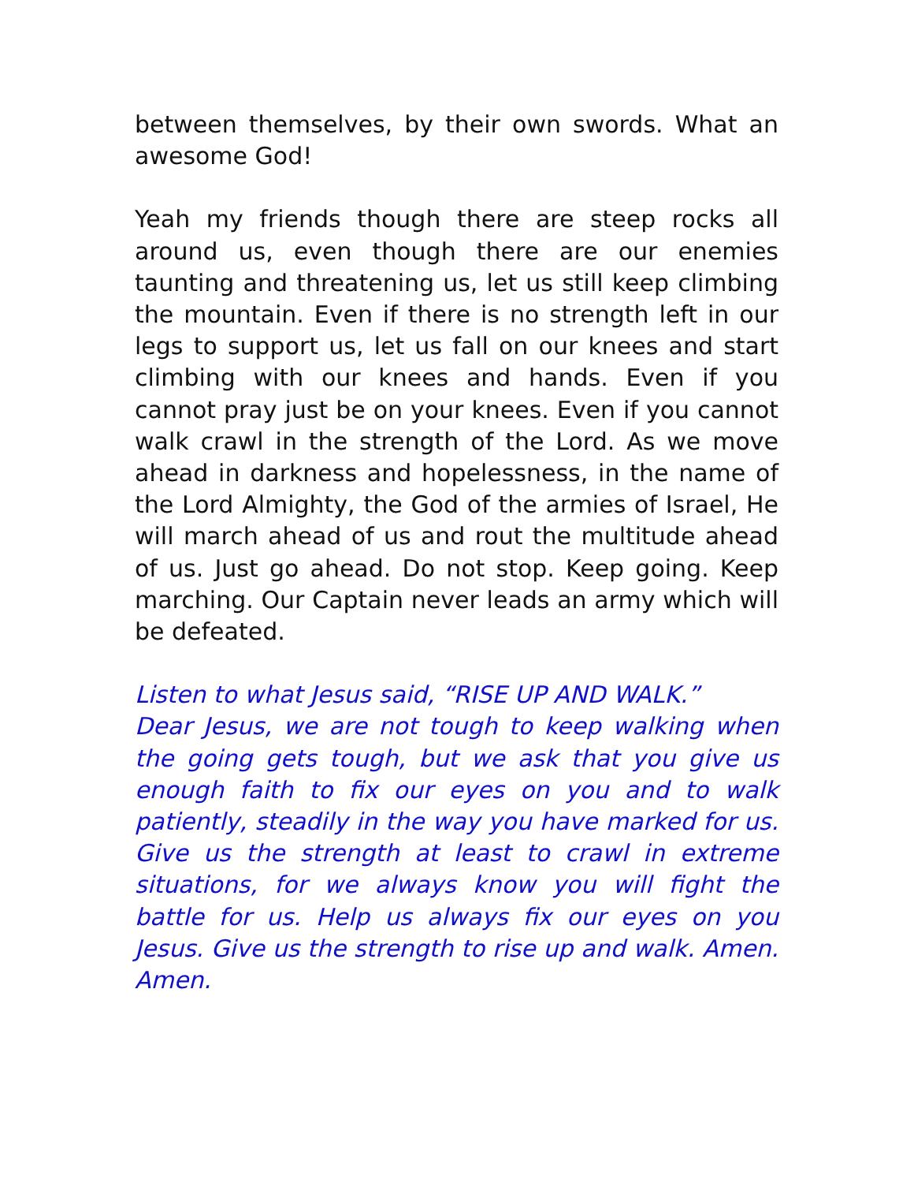between themselves, by their own swords. What an awesome God!
Yeah my friends though there are steep rocks all around us, even though there are our enemies taunting and threatening us, let us still keep climbing the mountain. Even if there is no strength left in our legs to support us, let us fall on our knees and start climbing with our knees and hands. Even if you cannot pray just be on your knees. Even if you cannot walk crawl in the strength of the Lord. As we move ahead in darkness and hopelessness, in the name of the Lord Almighty, the God of the armies of Israel, He will march ahead of us and rout the multitude ahead of us. Just go ahead. Do not stop. Keep going. Keep marching. Our Captain never leads an army which will be defeated.
Listen to what Jesus said, “RISE UP AND WALK.”
Dear Jesus, we are not tough to keep walking when the going gets tough, but we ask that you give us enough faith to fix our eyes on you and to walk patiently, steadily in the way you have marked for us. Give us the strength at least to crawl in extreme situations, for we always know you will fight the battle for us. Help us always fix our eyes on you Jesus. Give us the strength to rise up and walk. Amen. Amen.